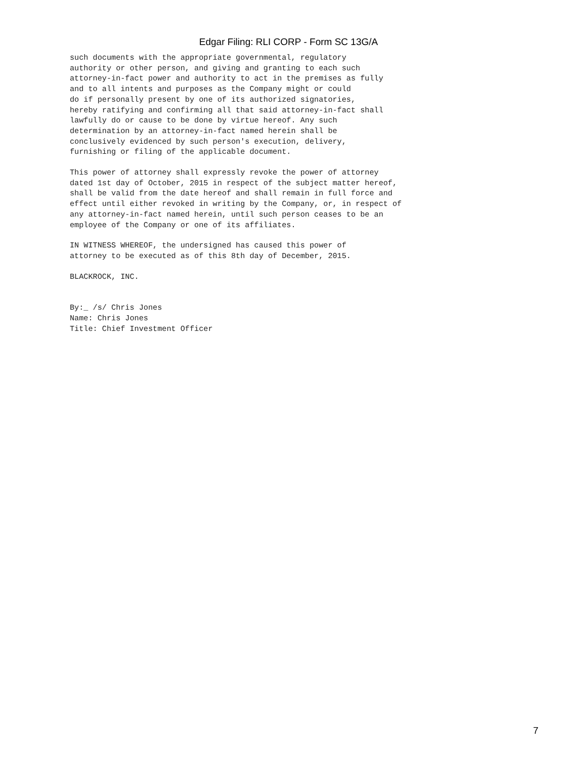Edgar Filing: RLI CORP - Form SC 13G/A
such documents with the appropriate governmental, regulatory
authority or other person, and giving and granting to each such
attorney-in-fact power and authority to act in the premises as fully
and to all intents and purposes as the Company might or could
do if personally present by one of its authorized signatories,
hereby ratifying and confirming all that said attorney-in-fact shall
lawfully do or cause to be done by virtue hereof. Any such
determination by an attorney-in-fact named herein shall be
conclusively evidenced by such person's execution, delivery,
furnishing or filing of the applicable document.
This power of attorney shall expressly revoke the power of attorney
dated 1st day of October, 2015 in respect of the subject matter hereof,
shall be valid from the date hereof and shall remain in full force and
effect until either revoked in writing by the Company, or, in respect of
any attorney-in-fact named herein, until such person ceases to be an
employee of the Company or one of its affiliates.
IN WITNESS WHEREOF, the undersigned has caused this power of
attorney to be executed as of this 8th day of December, 2015.
BLACKROCK, INC.
By:_ /s/ Chris Jones
Name: Chris Jones
Title: Chief Investment Officer
7